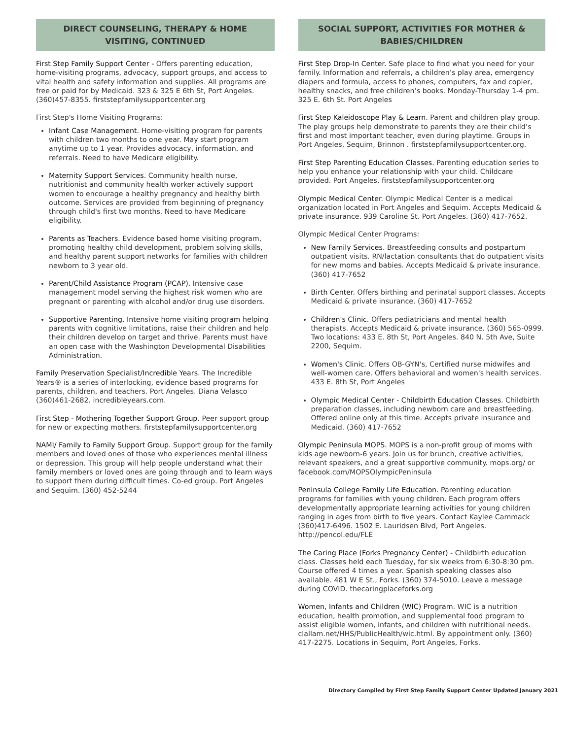DIRECT COUNSELING, THERAPY & HOME VISITING, CONTINUED
First Step Family Support Center - Offers parenting education, home-visiting programs, advocacy, support groups, and access to vital health and safety information and supplies. All programs are free or paid for by Medicaid. 323 & 325 E 6th St, Port Angeles. (360)457-8355. firststepfamilysupportcenter.org
First Step's Home Visiting Programs:
Infant Case Management. Home-visiting program for parents with children two months to one year. May start program anytime up to 1 year. Provides advocacy, information, and referrals. Need to have Medicare eligibility.
Maternity Support Services. Community health nurse, nutritionist and community health worker actively support women to encourage a healthy pregnancy and healthy birth outcome. Services are provided from beginning of pregnancy through child's first two months. Need to have Medicare eligibility.
Parents as Teachers. Evidence based home visiting program, promoting healthy child development, problem solving skills, and healthy parent support networks for families with children newborn to 3 year old.
Parent/Child Assistance Program (PCAP). Intensive case management model serving the highest risk women who are pregnant or parenting with alcohol and/or drug use disorders.
Supportive Parenting. Intensive home visiting program helping parents with cognitive limitations, raise their children and help their children develop on target and thrive. Parents must have an open case with the Washington Developmental Disabilities Administration.
Family Preservation Specialist/Incredible Years. The Incredible Years® is a series of interlocking, evidence based programs for parents, children, and teachers. Port Angeles. Diana Velasco (360)461-2682. incredibleyears.com.
First Step - Mothering Together Support Group. Peer support group for new or expecting mothers. firststepfamilysupportcenter.org
NAMI/ Family to Family Support Group. Support group for the family members and loved ones of those who experiences mental illness or depression. This group will help people understand what their family members or loved ones are going through and to learn ways to support them during difficult times. Co-ed group. Port Angeles and Sequim. (360) 452-5244
SOCIAL SUPPORT, ACTIVITIES FOR MOTHER & BABIES/CHILDREN
First Step Drop-In Center. Safe place to find what you need for your family. Information and referrals, a children’s play area, emergency diapers and formula, access to phones, computers, fax and copier, healthy snacks, and free children’s books. Monday-Thursday 1-4 pm. 325 E. 6th St. Port Angeles
First Step Kaleidoscope Play & Learn. Parent and children play group. The play groups help demonstrate to parents they are their child’s first and most important teacher, even during playtime. Groups in Port Angeles, Sequim, Brinnon . firststepfamilysupportcenter.org.
First Step Parenting Education Classes. Parenting education series to help you enhance your relationship with your child. Childcare provided. Port Angeles. firststepfamilysupportcenter.org
Olympic Medical Center. Olympic Medical Center is a medical organization located in Port Angeles and Sequim. Accepts Medicaid & private insurance. 939 Caroline St. Port Angeles. (360) 417-7652.
Olympic Medical Center Programs:
New Family Services. Breastfeeding consults and postpartum outpatient visits. RN/lactation consultants that do outpatient visits for new moms and babies. Accepts Medicaid & private insurance. (360) 417-7652
Birth Center. Offers birthing and perinatal support classes. Accepts Medicaid & private insurance. (360) 417-7652
Children's Clinic. Offers pediatricians and mental health therapists. Accepts Medicaid & private insurance. (360) 565-0999. Two locations: 433 E. 8th St, Port Angeles. 840 N. 5th Ave, Suite 2200, Sequim.
Women's Clinic. Offers OB-GYN's, Certified nurse midwifes and well-women care. Offers behavioral and women's health services. 433 E. 8th St, Port Angeles
Olympic Medical Center - Childbirth Education Classes. Childbirth preparation classes, including newborn care and breastfeeding. Offered online only at this time. Accepts private insurance and Medicaid. (360) 417-7652
Olympic Peninsula MOPS. MOPS is a non-profit group of moms with kids age newborn-6 years. Join us for brunch, creative activities, relevant speakers, and a great supportive community. mops.org/ or facebook.com/MOPSOlympicPeninsula
Peninsula College Family Life Education. Parenting education programs for families with young children. Each program offers developmentally appropriate learning activities for young children ranging in ages from birth to five years. Contact Kaylee Cammack (360)417-6496. 1502 E. Lauridsen Blvd, Port Angeles. http://pencol.edu/FLE
The Caring Place (Forks Pregnancy Center) - Childbirth education class. Classes held each Tuesday, for six weeks from 6:30-8:30 pm. Course offered 4 times a year. Spanish speaking classes also available. 481 W E St., Forks. (360) 374-5010. Leave a message during COVID. thecaringplaceforks.org
Women, Infants and Children (WIC) Program. WIC is a nutrition education, health promotion, and supplemental food program to assist eligible women, infants, and children with nutritional needs. clallam.net/HHS/PublicHealth/wic.html. By appointment only. (360) 417-2275. Locations in Sequim, Port Angeles, Forks.
Directory Compiled by First Step Family Support Center Updated January 2021